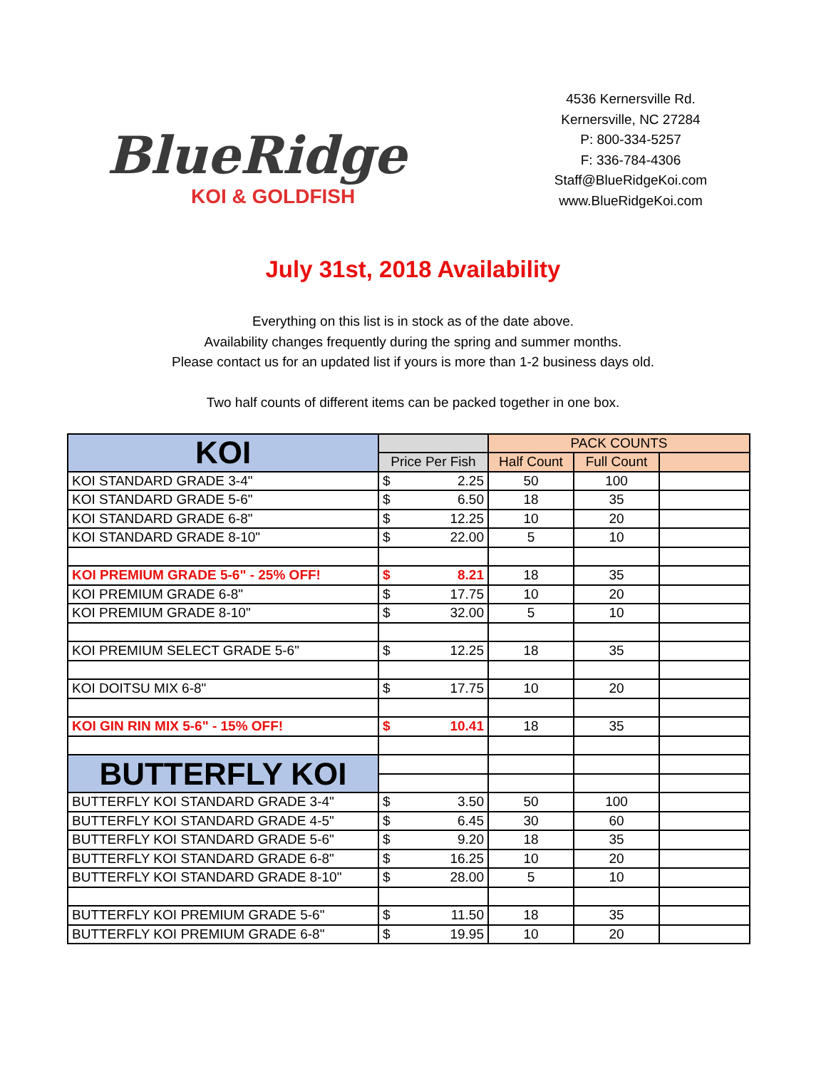BlueRidge
KOI & GOLDFISH
4536 Kernersville Rd.
Kernersville, NC 27284
P: 800-334-5257
F: 336-784-4306
Staff@BlueRidgeKoi.com
www.BlueRidgeKoi.com
July 31st, 2018 Availability
Everything on this list is in stock as of the date above.
Availability changes frequently during the spring and summer months.
Please contact us for an updated list if yours is more than 1-2 business days old.
Two half counts of different items can be packed together in one box.
| KOI | | PACK COUNTS | | |
| --- | --- | --- | --- | --- |
| | Price Per Fish | Half Count | Full Count | |
| KOI STANDARD GRADE 3-4" | $ 2.25 | 50 | 100 | |
| KOI STANDARD GRADE 5-6" | $ 6.50 | 18 | 35 | |
| KOI STANDARD GRADE 6-8" | $ 12.25 | 10 | 20 | |
| KOI STANDARD GRADE 8-10" | $ 22.00 | 5 | 10 | |
| KOI PREMIUM GRADE 5-6" - 25% OFF! | $ 8.21 | 18 | 35 | |
| KOI PREMIUM GRADE 6-8" | $ 17.75 | 10 | 20 | |
| KOI PREMIUM GRADE 8-10" | $ 32.00 | 5 | 10 | |
| KOI PREMIUM SELECT GRADE 5-6" | $ 12.25 | 18 | 35 | |
| KOI DOITSU MIX 6-8" | $ 17.75 | 10 | 20 | |
| KOI GIN RIN MIX 5-6" - 15% OFF! | $ 10.41 | 18 | 35 | |
| BUTTERFLY KOI | | | | |
| BUTTERFLY KOI STANDARD GRADE 3-4" | $ 3.50 | 50 | 100 | |
| BUTTERFLY KOI STANDARD GRADE 4-5" | $ 6.45 | 30 | 60 | |
| BUTTERFLY KOI STANDARD GRADE 5-6" | $ 9.20 | 18 | 35 | |
| BUTTERFLY KOI STANDARD GRADE 6-8" | $ 16.25 | 10 | 20 | |
| BUTTERFLY KOI STANDARD GRADE 8-10" | $ 28.00 | 5 | 10 | |
| BUTTERFLY KOI PREMIUM GRADE 5-6" | $ 11.50 | 18 | 35 | |
| BUTTERFLY KOI PREMIUM GRADE 6-8" | $ 19.95 | 10 | 20 | |